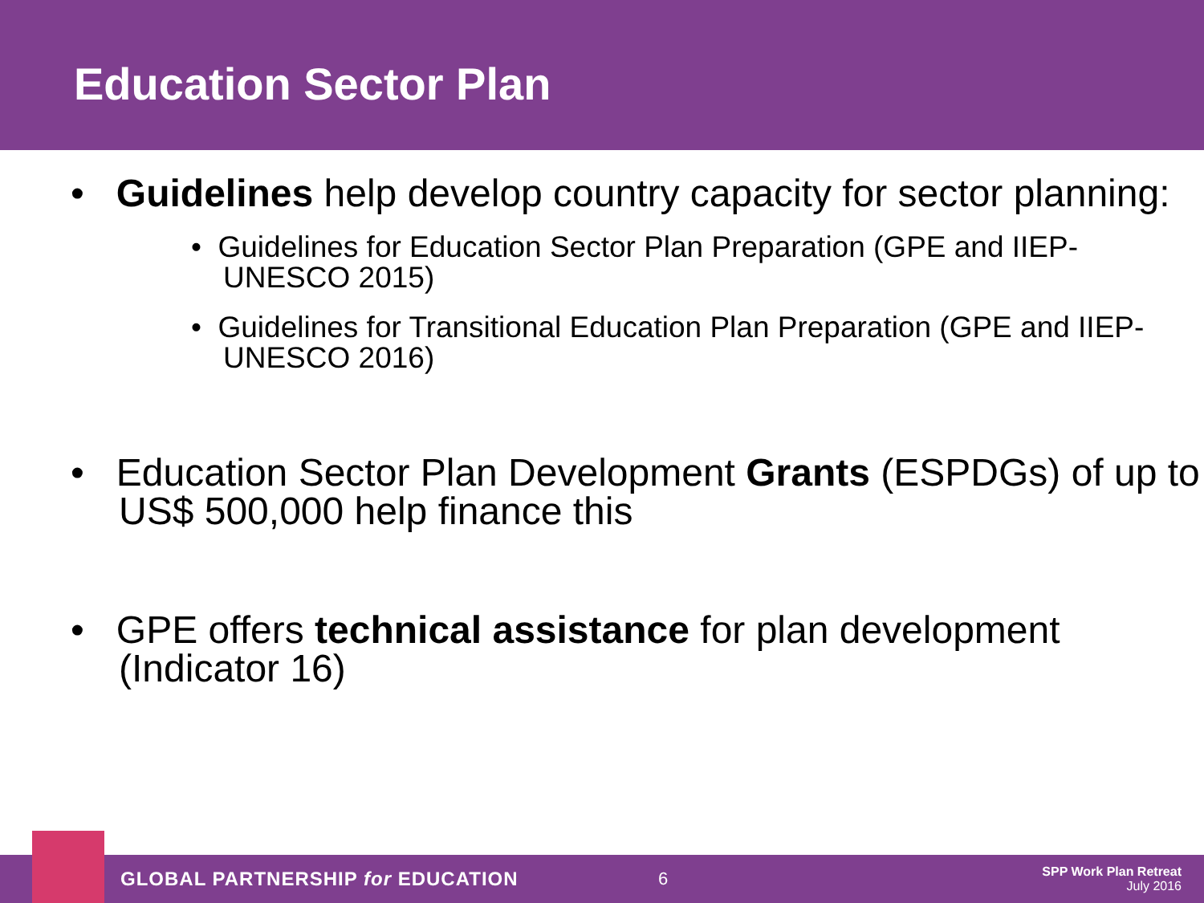Education Sector Plan
• Guidelines help develop country capacity for sector planning:
• Guidelines for Education Sector Plan Preparation (GPE and IIEP-UNESCO 2015)
• Guidelines for Transitional Education Plan Preparation (GPE and IIEP-UNESCO 2016)
• Education Sector Plan Development Grants (ESPDGs) of up to US$ 500,000 help finance this
• GPE offers technical assistance for plan development (Indicator 16)
GLOBAL PARTNERSHIP for EDUCATION 6
SPP Work Plan Retreat
July 2016